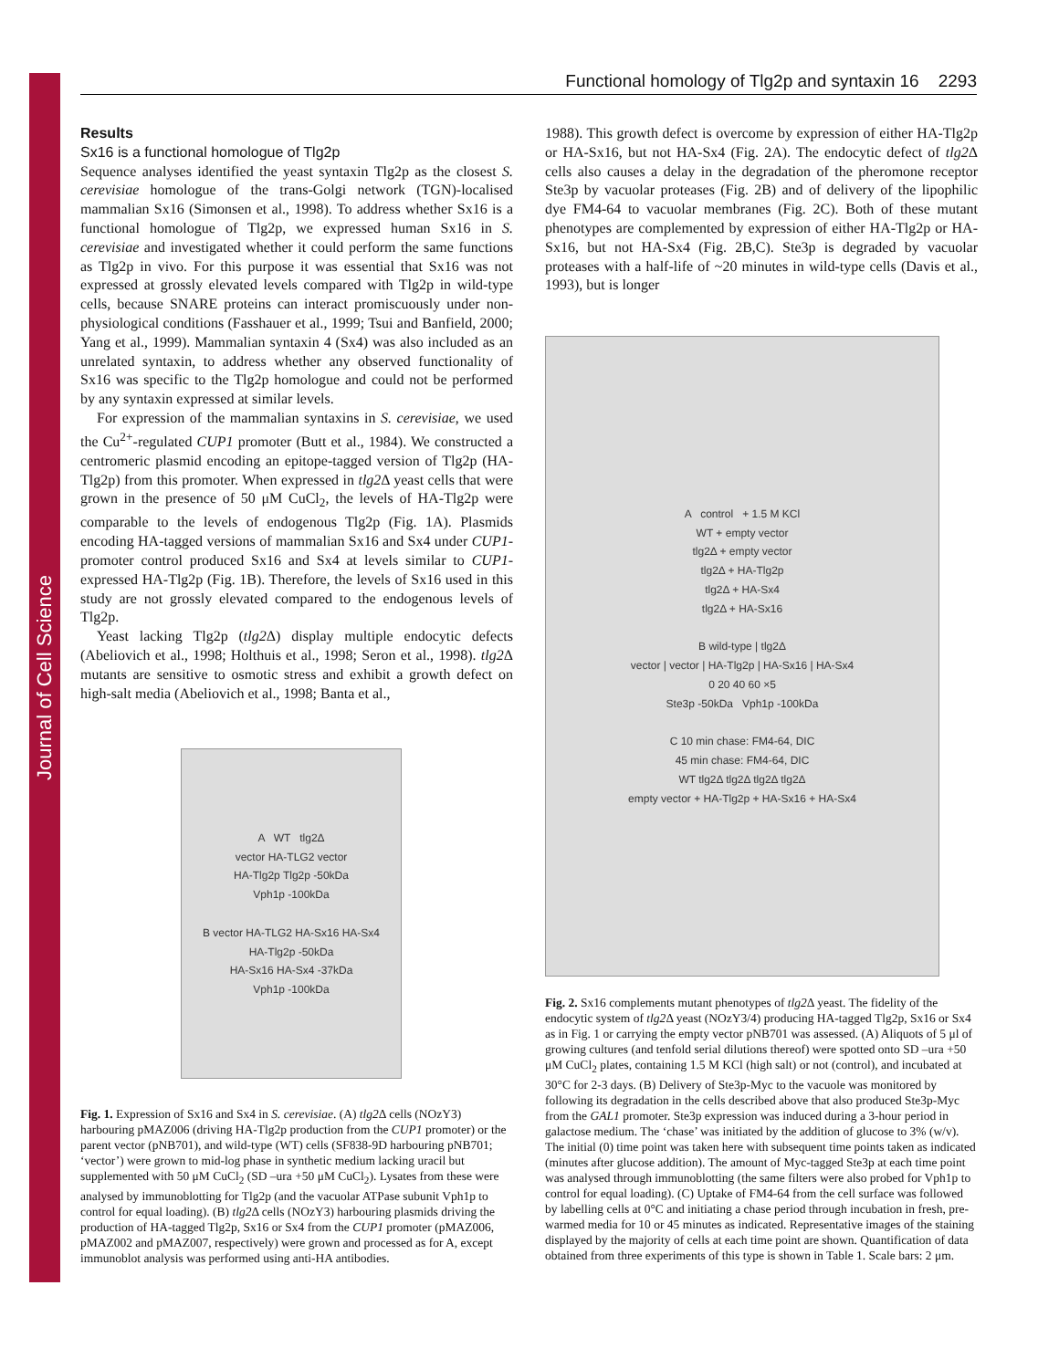Journal of Cell Science
Functional homology of Tlg2p and syntaxin 16 2293
Results
Sx16 is a functional homologue of Tlg2p
Sequence analyses identified the yeast syntaxin Tlg2p as the closest S. cerevisiae homologue of the trans-Golgi network (TGN)-localised mammalian Sx16 (Simonsen et al., 1998). To address whether Sx16 is a functional homologue of Tlg2p, we expressed human Sx16 in S. cerevisiae and investigated whether it could perform the same functions as Tlg2p in vivo. For this purpose it was essential that Sx16 was not expressed at grossly elevated levels compared with Tlg2p in wild-type cells, because SNARE proteins can interact promiscuously under non-physiological conditions (Fasshauer et al., 1999; Tsui and Banfield, 2000; Yang et al., 1999). Mammalian syntaxin 4 (Sx4) was also included as an unrelated syntaxin, to address whether any observed functionality of Sx16 was specific to the Tlg2p homologue and could not be performed by any syntaxin expressed at similar levels.
For expression of the mammalian syntaxins in S. cerevisiae, we used the Cu<sup>2+</sup>-regulated CUP1 promoter (Butt et al., 1984). We constructed a centromeric plasmid encoding an epitope-tagged version of Tlg2p (HA-Tlg2p) from this promoter. When expressed in tlg2 Δ yeast cells that were grown in the presence of 50 μM CuCl<sub>2</sub>, the levels of HA-Tlg2p were comparable to the levels of endogenous Tlg2p (Fig. 1A). Plasmids encoding HA-tagged versions of mammalian Sx16 and Sx4 under CUP1-promoter control produced Sx16 and Sx4 at levels similar to CUP1-expressed HA-Tlg2p (Fig. 1B). Therefore, the levels of Sx16 used in this study are not grossly elevated compared to the endogenous levels of Tlg2p.
Yeast lacking Tlg2p (tlg2 Δ) display multiple endocytic defects (Abeliovich et al., 1998; Holthuis et al., 1998; Seron et al., 1998). tlg2 Δ mutants are sensitive to osmotic stress and exhibit a growth defect on high-salt media (Abeliovich et al., 1998; Banta et al.,
A WT tlg2Δ
vector HA-TLG2 vector
HA-Tlg2p Tlg2p -50kDa
Vph1p -100kDa
B vector HA-TLG2 HA-Sx16 HA-Sx4
HA-Tlg2p -50kDa
HA-Sx16 HA-Sx4 -37kDa
Vph1p -100kDa
Fig. 1. Expression of Sx16 and Sx4 in S. cerevisiae. (A) tlg2 Δ cells (NOzY3) harbouring pMAZ006 (driving HA-Tlg2p production from the CUP1 promoter) or the parent vector (pNB701), and wild-type (WT) cells (SF838-9D harbouring pNB701; ‘vector’) were grown to mid-log phase in synthetic medium lacking uracil but supplemented with 50 μM CuCl<sub>2</sub> (SD –ura +50 μM CuCl<sub>2</sub>). Lysates from these were analysed by immunoblotting for Tlg2p (and the vacuolar ATPase subunit Vph1p to control for equal loading). (B) tlg2 Δ cells (NOzY3) harbouring plasmids driving the production of HA-tagged Tlg2p, Sx16 or Sx4 from the CUP1 promoter (pMAZ006, pMAZ002 and pMAZ007, respectively) were grown and processed as for A, except immunoblot analysis was performed using anti-HA antibodies.
1988). This growth defect is overcome by expression of either HA-Tlg2p or HA-Sx16, but not HA-Sx4 (Fig. 2A). The endocytic defect of tlg2 Δ cells also causes a delay in the degradation of the pheromone receptor Ste3p by vacuolar proteases (Fig. 2B) and of delivery of the lipophilic dye FM4-64 to vacuolar membranes (Fig. 2C). Both of these mutant phenotypes are complemented by expression of either HA-Tlg2p or HA-Sx16, but not HA-Sx4 (Fig. 2B,C). Ste3p is degraded by vacuolar proteases with a half-life of ~20 minutes in wild-type cells (Davis et al., 1993), but is longer
A control + 1.5 M KCl
WT + empty vector
tlg2Δ + empty vector
tlg2Δ + HA-Tlg2p
tlg2Δ + HA-Sx4
tlg2Δ + HA-Sx16
B wild-type | tlg2Δ
vector | vector | HA-Tlg2p | HA-Sx16 | HA-Sx4
0 20 40 60 ×5
Ste3p -50kDa Vph1p -100kDa
C 10 min chase: FM4-64, DIC
45 min chase: FM4-64, DIC
WT tlg2Δ tlg2Δ tlg2Δ tlg2Δ
empty vector + HA-Tlg2p + HA-Sx16 + HA-Sx4
Fig. 2. Sx16 complements mutant phenotypes of tlg2 Δ yeast. The fidelity of the endocytic system of tlg2 Δ yeast (NOzY3/4) producing HA-tagged Tlg2p, Sx16 or Sx4 as in Fig. 1 or carrying the empty vector pNB701 was assessed. (A) Aliquots of 5 μl of growing cultures (and tenfold serial dilutions thereof) were spotted onto SD –ura +50 μM CuCl<sub>2</sub> plates, containing 1.5 M KCl (high salt) or not (control), and incubated at 30°C for 2-3 days. (B) Delivery of Ste3p-Myc to the vacuole was monitored by following its degradation in the cells described above that also produced Ste3p-Myc from the GAL1 promoter. Ste3p expression was induced during a 3-hour period in galactose medium. The ‘chase’ was initiated by the addition of glucose to 3% (w/v). The initial (0) time point was taken here with subsequent time points taken as indicated (minutes after glucose addition). The amount of Myc-tagged Ste3p at each time point was analysed through immunoblotting (the same filters were also probed for Vph1p to control for equal loading). (C) Uptake of FM4-64 from the cell surface was followed by labelling cells at 0°C and initiating a chase period through incubation in fresh, pre-warmed media for 10 or 45 minutes as indicated. Representative images of the staining displayed by the majority of cells at each time point are shown. Quantification of data obtained from three experiments of this type is shown in Table 1. Scale bars: 2 μm.